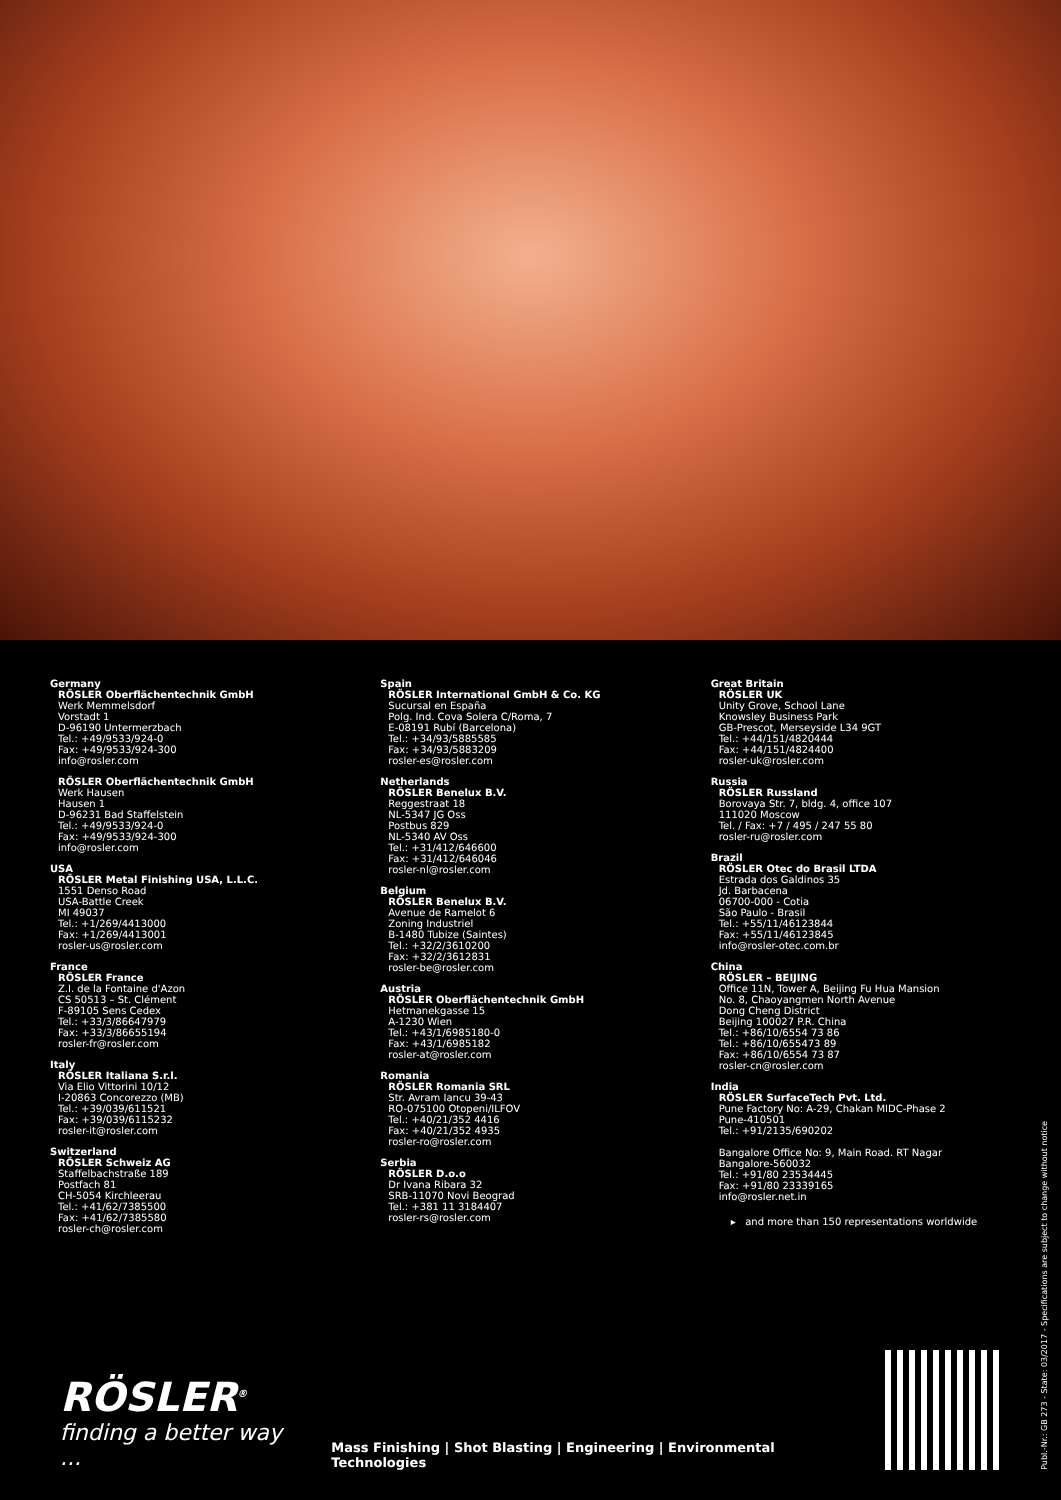Germany
RÖSLER Oberflächentechnik GmbH
Werk Memmelsdorf
Vorstadt 1
D-96190 Untermerzbach
Tel.: +49/9533/924-0
Fax: +49/9533/924-300
info@rosler.com
RÖSLER Oberflächentechnik GmbH
Werk Hausen
Hausen 1
D-96231 Bad Staffelstein
Tel.: +49/9533/924-0
Fax: +49/9533/924-300
info@rosler.com
USA
RÖSLER Metal Finishing USA, L.L.C.
1551 Denso Road
USA-Battle Creek
MI 49037
Tel.: +1/269/4413000
Fax: +1/269/4413001
rosler-us@rosler.com
France
RÖSLER France
Z.I. de la Fontaine d'Azon
CS 50513 – St. Clément
F-89105 Sens Cedex
Tel.: +33/3/86647979
Fax: +33/3/86655194
rosler-fr@rosler.com
Italy
RÖSLER Italiana S.r.l.
Via Elio Vittorini 10/12
I-20863 Concorezzo (MB)
Tel.: +39/039/611521
Fax: +39/039/6115232
rosler-it@rosler.com
Switzerland
RÖSLER Schweiz AG
Staffelbachstraße 189
Postfach 81
CH-5054 Kirchleerau
Tel.: +41/62/7385500
Fax: +41/62/7385580
rosler-ch@rosler.com
Spain
RÖSLER International GmbH & Co. KG
Sucursal en España
Polg. Ind. Cova Solera C/Roma, 7
E-08191 Rubí (Barcelona)
Tel.: +34/93/5885585
Fax: +34/93/5883209
rosler-es@rosler.com
Netherlands
RÖSLER Benelux B.V.
Reggestraat 18
NL-5347 JG Oss
Postbus 829
NL-5340 AV Oss
Tel.: +31/412/646600
Fax: +31/412/646046
rosler-nl@rosler.com
Belgium
RÖSLER Benelux B.V.
Avenue de Ramelot 6
Zoning Industriel
B-1480 Tubize (Saintes)
Tel.: +32/2/3610200
Fax: +32/2/3612831
rosler-be@rosler.com
Austria
RÖSLER Oberflächentechnik GmbH
Hetmanekgasse 15
A-1230 Wien
Tel.: +43/1/6985180-0
Fax: +43/1/6985182
rosler-at@rosler.com
Romania
RÖSLER Romania SRL
Str. Avram Iancu 39-43
RO-075100 Otopeni/ILFOV
Tel.: +40/21/352 4416
Fax: +40/21/352 4935
rosler-ro@rosler.com
Serbia
RÖSLER D.o.o
Dr Ivana Ribara 32
SRB-11070 Novi Beograd
Tel.: +381 11 3184407
rosler-rs@rosler.com
Great Britain
RÖSLER UK
Unity Grove, School Lane
Knowsley Business Park
GB-Prescot, Merseyside L34 9GT
Tel.: +44/151/4820444
Fax: +44/151/4824400
rosler-uk@rosler.com
Russia
RÖSLER Russland
Borovaya Str. 7, bldg. 4, office 107
111020 Moscow
Tel. / Fax: +7 / 495 / 247 55 80
rosler-ru@rosler.com
Brazil
RÖSLER Otec do Brasil LTDA
Estrada dos Galdinos 35
Jd. Barbacena
06700-000 - Cotia
São Paulo - Brasil
Tel.: +55/11/46123844
Fax: +55/11/46123845
info@rosler-otec.com.br
China
RÖSLER – BEIJING
Office 11N, Tower A, Beijing Fu Hua Mansion
No. 8, Chaoyangmen North Avenue
Dong Cheng District
Beijing 100027 P.R. China
Tel.: +86/10/6554 73 86
Tel.: +86/10/655473 89
Fax: +86/10/6554 73 87
rosler-cn@rosler.com
India
RÖSLER SurfaceTech Pvt. Ltd.
Pune Factory No: A-29, Chakan MIDC-Phase 2
Pune-410501
Tel.: +91/2135/690202
Bangalore Office No: 9, Main Road. RT Nagar
Bangalore-560032
Tel.: +91/80 23534445
Fax: +91/80 23339165
info@rosler.net.in
▸ and more than 150 representations worldwide
RÖSLER<sup>®</sup>
finding a better way ...
Mass Finishing | Shot Blasting | Engineering | Environmental Technologies
Publ.-Nr.: GB 273 - State: 03/2017 - Specifications are subject to change without notice